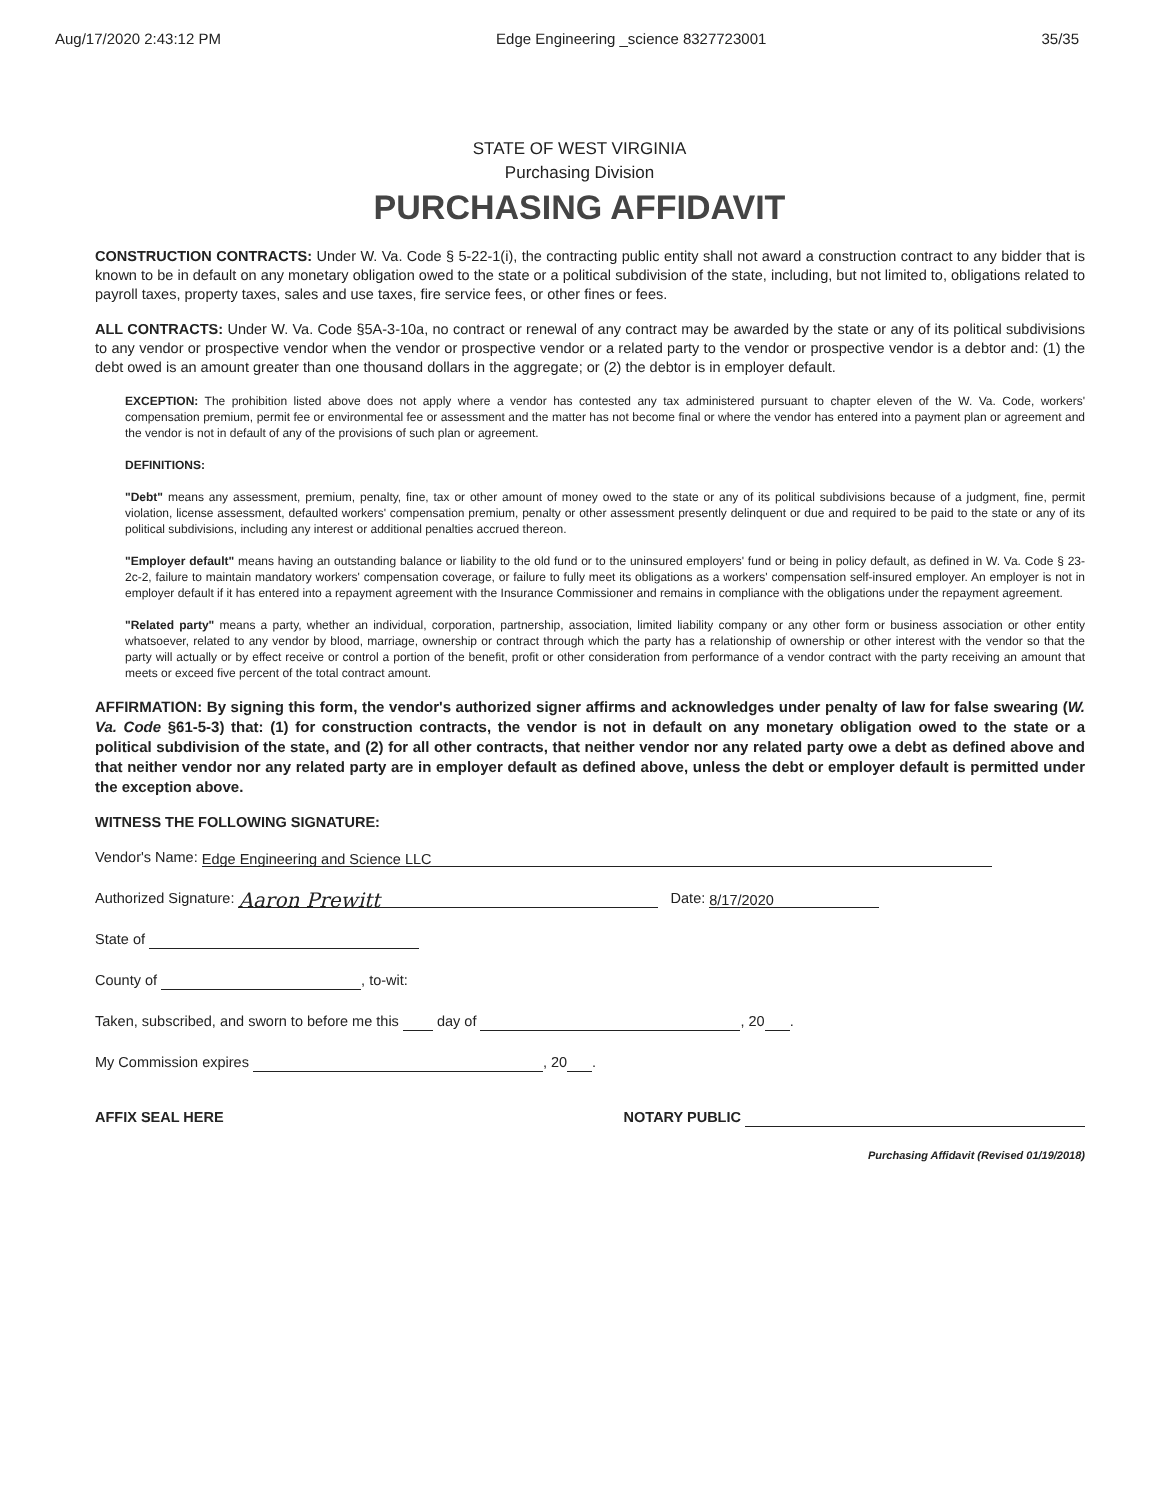Aug/17/2020 2:43:12 PM Edge Engineering _science 8327723001 35/35
STATE OF WEST VIRGINIA
Purchasing Division
PURCHASING AFFIDAVIT
CONSTRUCTION CONTRACTS: Under W. Va. Code § 5-22-1(i), the contracting public entity shall not award a construction contract to any bidder that is known to be in default on any monetary obligation owed to the state or a political subdivision of the state, including, but not limited to, obligations related to payroll taxes, property taxes, sales and use taxes, fire service fees, or other fines or fees.
ALL CONTRACTS: Under W. Va. Code §5A-3-10a, no contract or renewal of any contract may be awarded by the state or any of its political subdivisions to any vendor or prospective vendor when the vendor or prospective vendor or a related party to the vendor or prospective vendor is a debtor and: (1) the debt owed is an amount greater than one thousand dollars in the aggregate; or (2) the debtor is in employer default.
EXCEPTION: The prohibition listed above does not apply where a vendor has contested any tax administered pursuant to chapter eleven of the W. Va. Code, workers' compensation premium, permit fee or environmental fee or assessment and the matter has not become final or where the vendor has entered into a payment plan or agreement and the vendor is not in default of any of the provisions of such plan or agreement.
DEFINITIONS:
"Debt" means any assessment, premium, penalty, fine, tax or other amount of money owed to the state or any of its political subdivisions because of a judgment, fine, permit violation, license assessment, defaulted workers' compensation premium, penalty or other assessment presently delinquent or due and required to be paid to the state or any of its political subdivisions, including any interest or additional penalties accrued thereon.
"Employer default" means having an outstanding balance or liability to the old fund or to the uninsured employers' fund or being in policy default, as defined in W. Va. Code § 23-2c-2, failure to maintain mandatory workers' compensation coverage, or failure to fully meet its obligations as a workers' compensation self-insured employer. An employer is not in employer default if it has entered into a repayment agreement with the Insurance Commissioner and remains in compliance with the obligations under the repayment agreement.
"Related party" means a party, whether an individual, corporation, partnership, association, limited liability company or any other form or business association or other entity whatsoever, related to any vendor by blood, marriage, ownership or contract through which the party has a relationship of ownership or other interest with the vendor so that the party will actually or by effect receive or control a portion of the benefit, profit or other consideration from performance of a vendor contract with the party receiving an amount that meets or exceed five percent of the total contract amount.
AFFIRMATION: By signing this form, the vendor's authorized signer affirms and acknowledges under penalty of law for false swearing (W. Va. Code §61-5-3) that: (1) for construction contracts, the vendor is not in default on any monetary obligation owed to the state or a political subdivision of the state, and (2) for all other contracts, that neither vendor nor any related party owe a debt as defined above and that neither vendor nor any related party are in employer default as defined above, unless the debt or employer default is permitted under the exception above.
WITNESS THE FOLLOWING SIGNATURE:
Vendor's Name: Edge Engineering and Science LLC
Authorized Signature: Aaron Prewitt Date: 8/17/2020
State of
County of , to-wit:
Taken, subscribed, and sworn to before me this day of , 20 .
My Commission expires , 20 .
AFFIX SEAL HERE NOTARY PUBLIC
Purchasing Affidavit (Revised 01/19/2018)